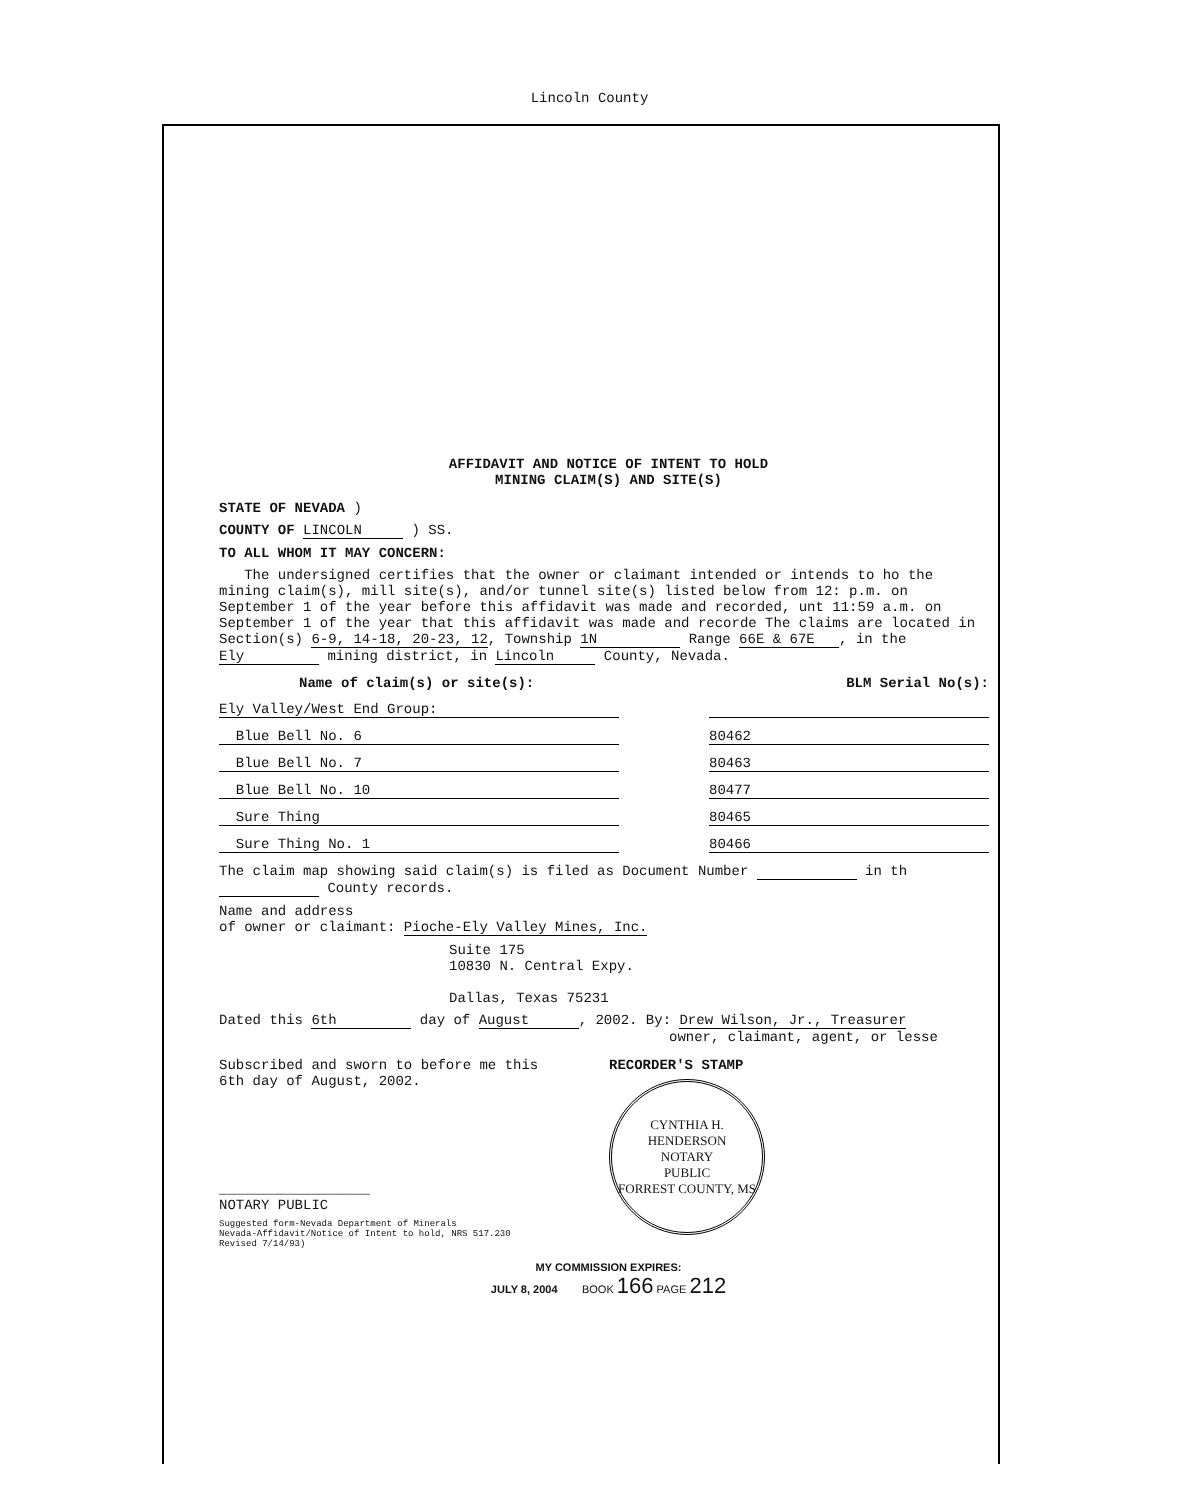Lincoln County
AFFIDAVIT AND NOTICE OF INTENT TO HOLD
MINING CLAIM(S) AND SITE(S)
STATE OF NEVADA )
COUNTY OF LINCOLN ) SS.
TO ALL WHOM IT MAY CONCERN:
The undersigned certifies that the owner or claimant intended or intends to ho the mining claim(s), mill site(s), and/or tunnel site(s) listed below from 12: p.m. on September 1 of the year before this affidavit was made and recorded, unt 11:59 a.m. on September 1 of the year that this affidavit was made and recorde The claims are located in Section(s) 6-9, 14-18, 20-23, 12, Township 1N Range 66E & 67E, in the Ely mining district, in Lincoln County, Nevada.
Name of claim(s) or site(s): BLM Serial No(s):
Ely Valley/West End Group:
Blue Bell No. 6 80462
Blue Bell No. 7 80463
Blue Bell No. 10 80477
Sure Thing 80465
Sure Thing No. 1 80466
The claim map showing said claim(s) is filed as Document Number in th County records.
Name and address
of owner or claimant: Pioche-Ely Valley Mines, Inc.
Suite 175
10830 N. Central Expy.
Dallas, Texas 75231
Dated this 6th day of August, 2002. By: Drew Wilson, Jr., Treasurer
owner, claimant, agent, or lesse
Subscribed and sworn to before me this 6th day of August, 2002.
__________________
NOTARY PUBLIC
Suggested form-Nevada Department of Minerals
Nevada-Affidavit/Notice of Intent to hold, NRS 517.230
Revised 7/14/93)
RECORDER'S STAMP
CYNTHIA H. HENDERSON
NOTARY
PUBLIC
FORREST COUNTY, MS
MY COMMISSION EXPIRES:
JULY 8, 2004 BOOK 166 PAGE 212